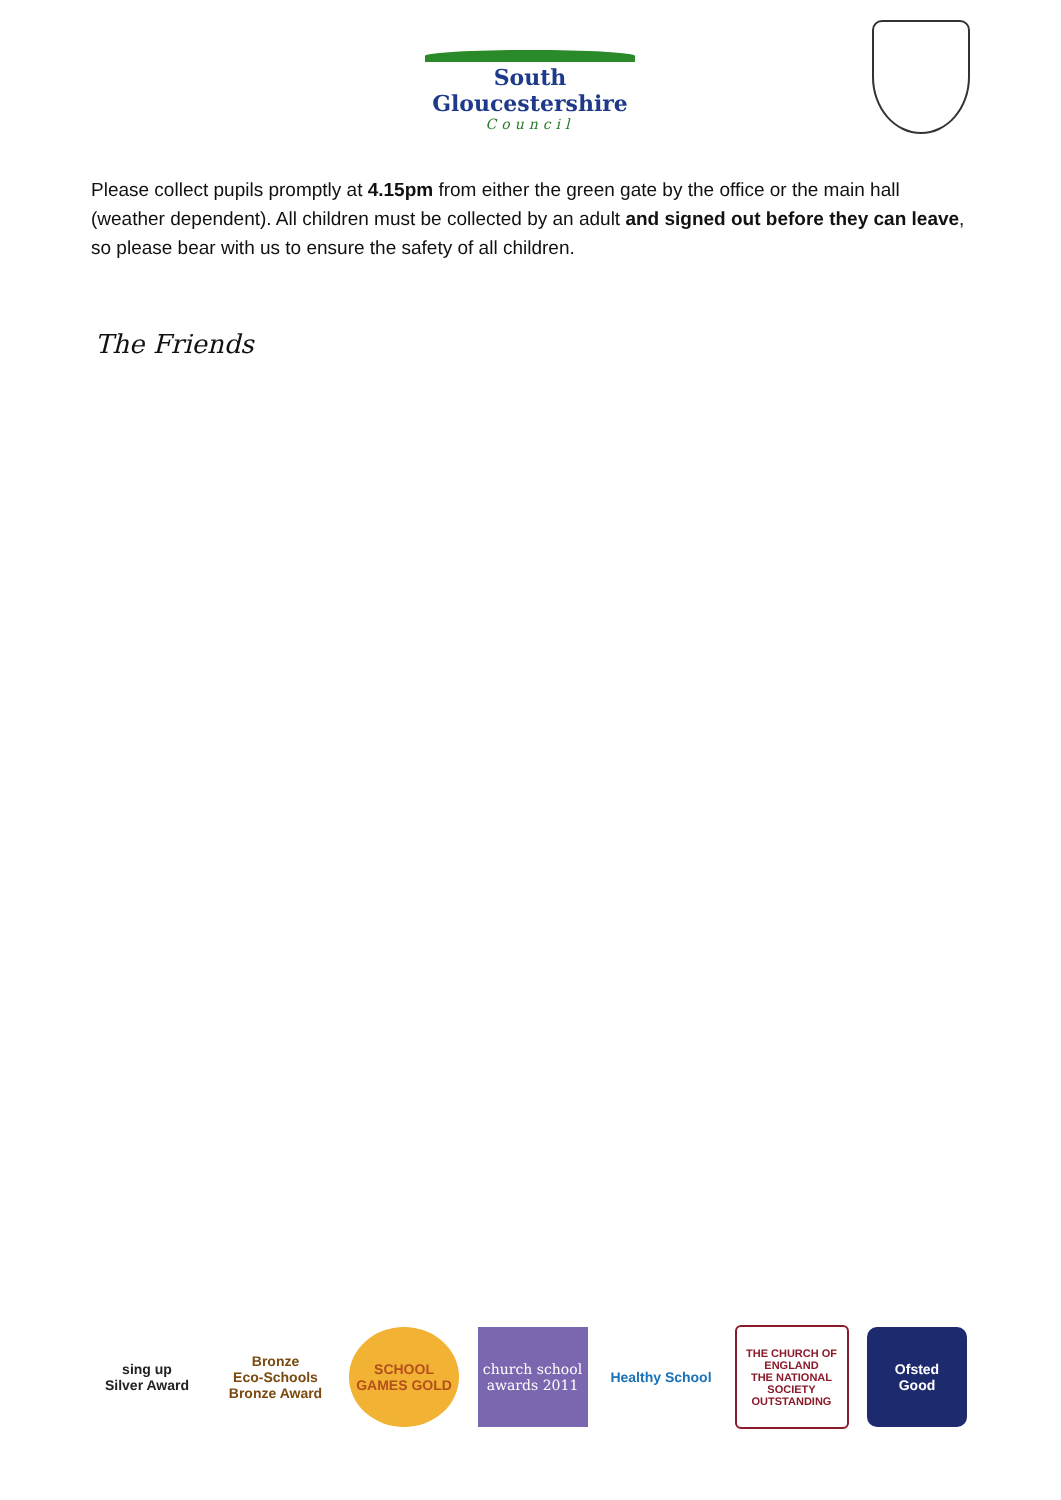South Gloucestershire
Council
Please collect pupils promptly at 4.15pm from either the green gate by the office or the main hall (weather dependent). All children must be collected by an adult and signed out before they can leave, so please bear with us to ensure the safety of all children.
The Friends
sing up
Silver Award
Bronze
Eco-Schools Bronze Award
SCHOOL GAMES GOLD
church school awards 2011
Healthy School
THE CHURCH OF ENGLAND
THE NATIONAL SOCIETY
OUTSTANDING
Ofsted
Good